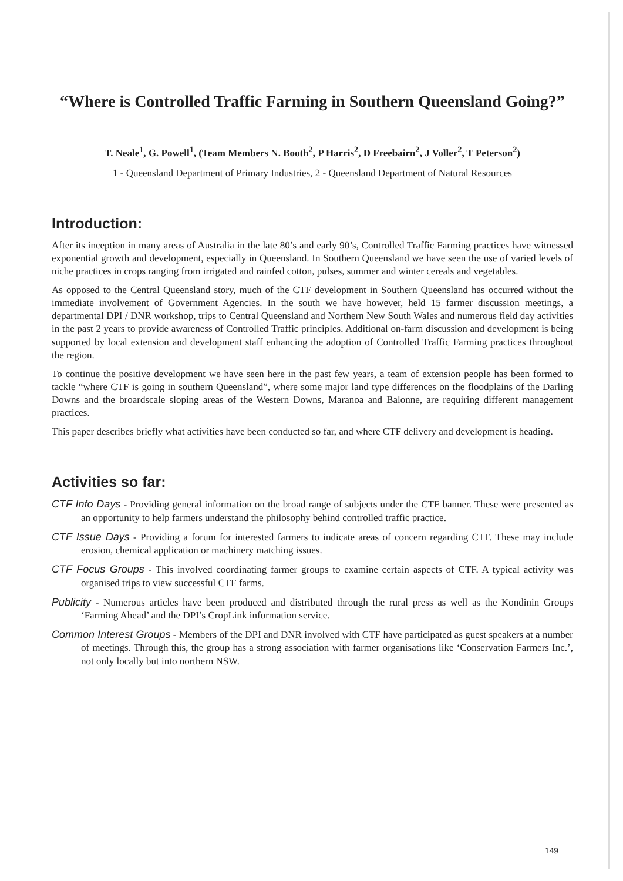“Where is Controlled Traffic Farming in Southern Queensland Going?”
T. Neale<sup>1</sup>, G. Powell<sup>1</sup>, (Team Members N. Booth<sup>2</sup>, P Harris<sup>2</sup>, D Freebairn<sup>2</sup>, J Voller<sup>2</sup>, T Peterson<sup>2</sup>)
1 - Queensland Department of Primary Industries, 2 - Queensland Department of Natural Resources
Introduction:
After its inception in many areas of Australia in the late 80’s and early 90’s, Controlled Traffic Farming practices have witnessed exponential growth and development, especially in Queensland. In Southern Queensland we have seen the use of varied levels of niche practices in crops ranging from irrigated and rainfed cotton, pulses, summer and winter cereals and vegetables.
As opposed to the Central Queensland story, much of the CTF development in Southern Queensland has occurred without the immediate involvement of Government Agencies. In the south we have however, held 15 farmer discussion meetings, a departmental DPI / DNR workshop, trips to Central Queensland and Northern New South Wales and numerous field day activities in the past 2 years to provide awareness of Controlled Traffic principles. Additional on-farm discussion and development is being supported by local extension and development staff enhancing the adoption of Controlled Traffic Farming practices throughout the region.
To continue the positive development we have seen here in the past few years, a team of extension people has been formed to tackle “where CTF is going in southern Queensland”, where some major land type differences on the floodplains of the Darling Downs and the broardscale sloping areas of the Western Downs, Maranoa and Balonne, are requiring different management practices.
This paper describes briefly what activities have been conducted so far, and where CTF delivery and development is heading.
Activities so far:
CTF Info Days - Providing general information on the broad range of subjects under the CTF banner. These were presented as an opportunity to help farmers understand the philosophy behind controlled traffic practice.
CTF Issue Days - Providing a forum for interested farmers to indicate areas of concern regarding CTF. These may include erosion, chemical application or machinery matching issues.
CTF Focus Groups - This involved coordinating farmer groups to examine certain aspects of CTF. A typical activity was organised trips to view successful CTF farms.
Publicity - Numerous articles have been produced and distributed through the rural press as well as the Kondinin Groups ‘Farming Ahead’ and the DPI’s CropLink information service.
Common Interest Groups - Members of the DPI and DNR involved with CTF have participated as guest speakers at a number of meetings. Through this, the group has a strong association with farmer organisations like ‘Conservation Farmers Inc.’, not only locally but into northern NSW.
149